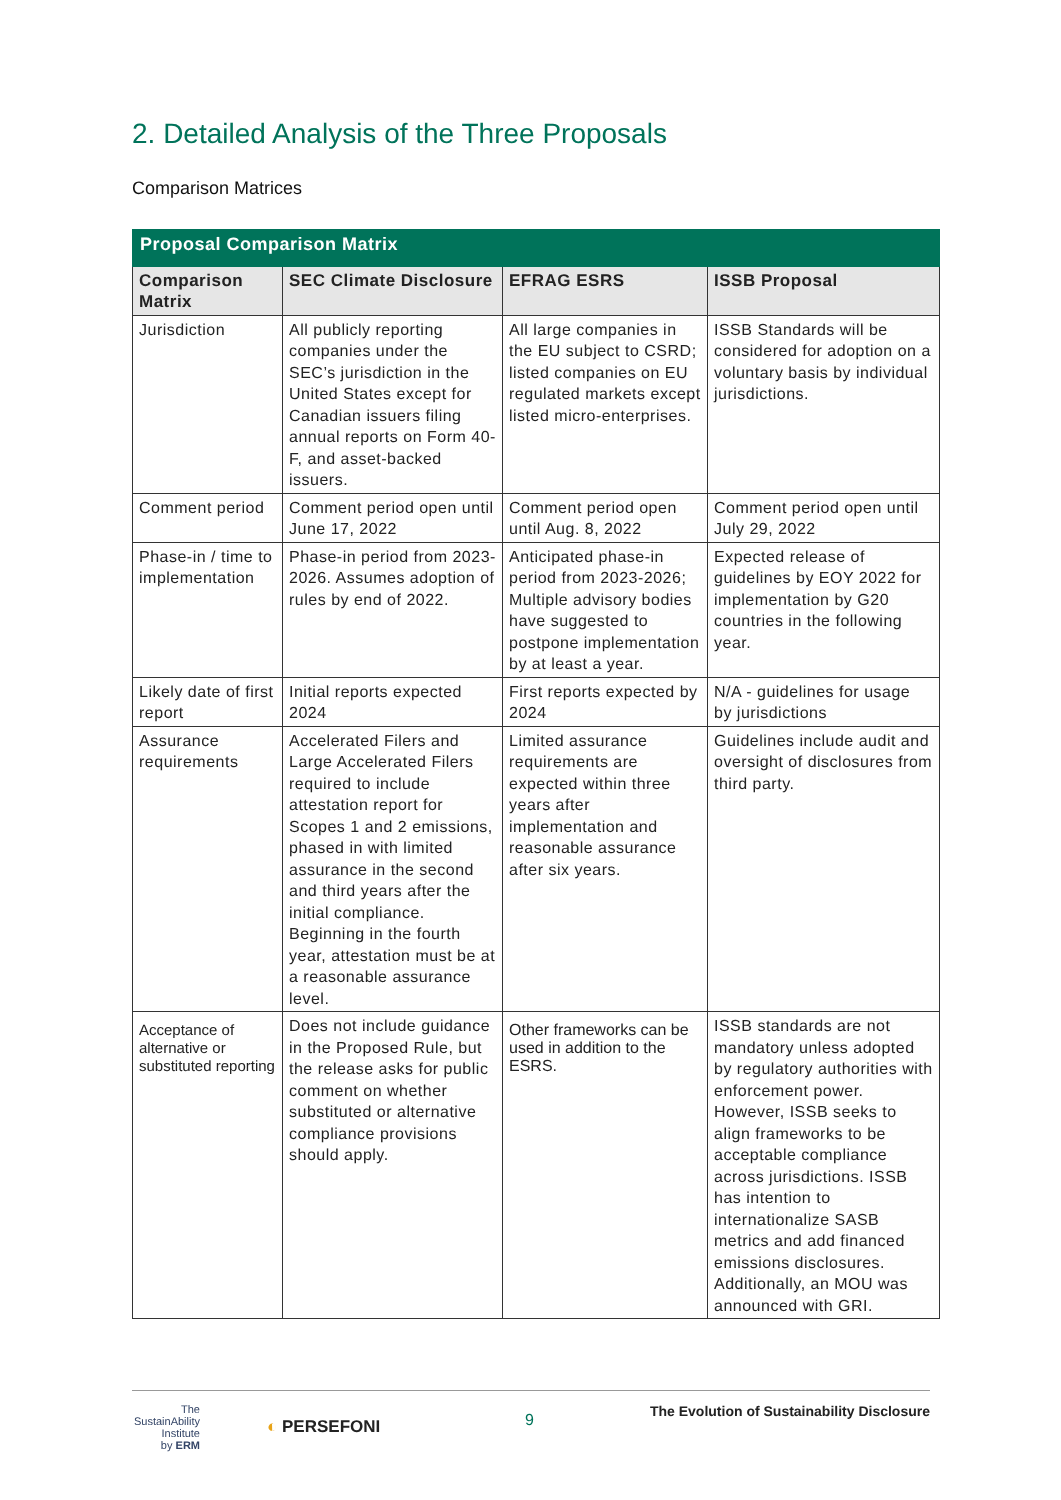2. Detailed Analysis of the Three Proposals
Comparison Matrices
| Proposal Comparison Matrix | | | |
| --- | --- | --- | --- |
| Comparison Matrix | SEC Climate Disclosure | EFRAG ESRS | ISSB Proposal |
| Jurisdiction | All publicly reporting companies under the SEC’s jurisdiction in the United States except for Canadian issuers filing annual reports on Form 40-F, and asset-backed issuers. | All large companies in the EU subject to CSRD; listed companies on EU regulated markets except listed micro-enterprises. | ISSB Standards will be considered for adoption on a voluntary basis by individual jurisdictions. |
| Comment period | Comment period open until June 17, 2022 | Comment period open until Aug. 8, 2022 | Comment period open until July 29, 2022 |
| Phase-in / time to implementation | Phase-in period from 2023-2026. Assumes adoption of rules by end of 2022. | Anticipated phase-in period from 2023-2026; Multiple advisory bodies have suggested to postpone implementation by at least a year. | Expected release of guidelines by EOY 2022 for implementation by G20 countries in the following year. |
| Likely date of first report | Initial reports expected 2024 | First reports expected by 2024 | N/A - guidelines for usage by jurisdictions |
| Assurance requirements | Accelerated Filers and Large Accelerated Filers required to include attestation report for Scopes 1 and 2 emissions, phased in with limited assurance in the second and third years after the initial compliance. Beginning in the fourth year, attestation must be at a reasonable assurance level. | Limited assurance requirements are expected within three years after implementation and reasonable assurance after six years. | Guidelines include audit and oversight of disclosures from third party. |
| Acceptance of alternative or substituted reporting | Does not include guidance in the Proposed Rule, but the release asks for public comment on whether substituted or alternative compliance provisions should apply. | Other frameworks can be used in addition to the ESRS. | ISSB standards are not mandatory unless adopted by regulatory authorities with enforcement power. However, ISSB seeks to align frameworks to be acceptable compliance across jurisdictions. ISSB has intention to internationalize SASB metrics and add financed emissions disclosures. Additionally, an MOU was announced with GRI. |
The
SustainAbility
Institute
by ERM
◐ PERSEFONI 9
The Evolution of Sustainability Disclosure